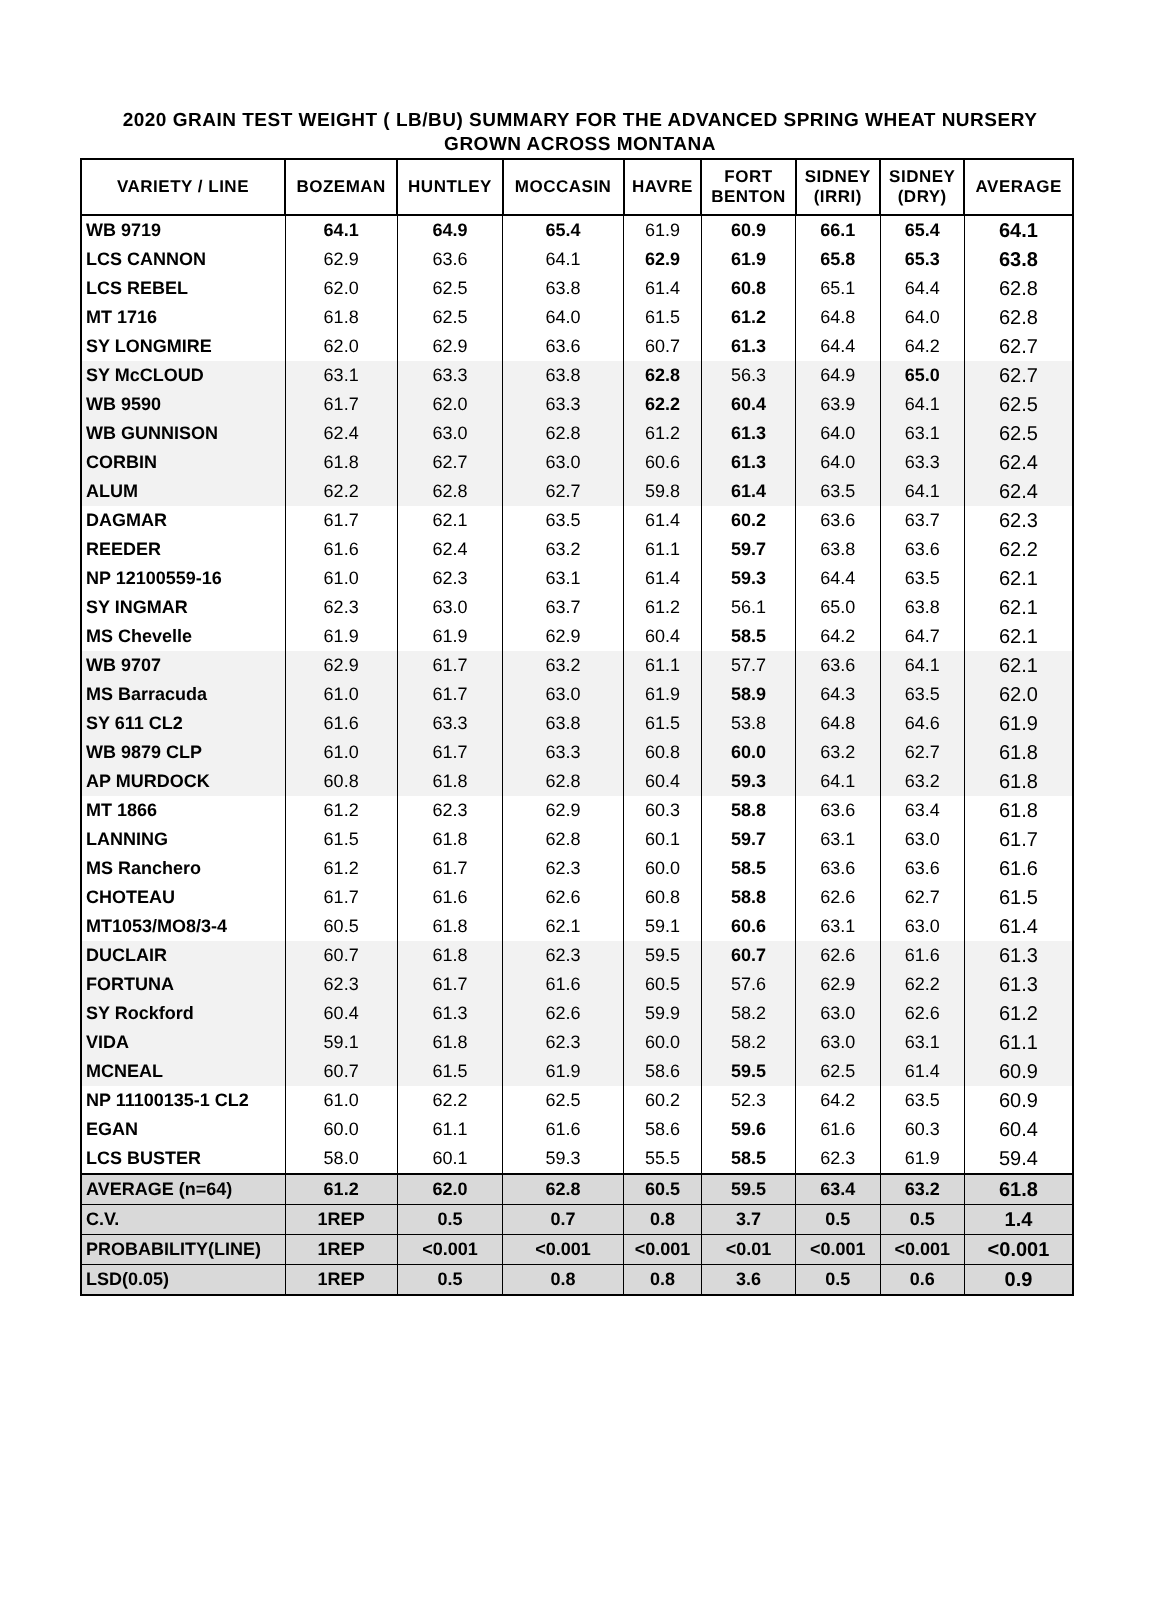2020 GRAIN TEST WEIGHT ( LB/BU) SUMMARY FOR THE ADVANCED SPRING WHEAT NURSERY
GROWN ACROSS MONTANA
| VARIETY / LINE | BOZEMAN | HUNTLEY | MOCCASIN | HAVRE | FORT BENTON | SIDNEY (IRRI) | SIDNEY (DRY) | AVERAGE |
| --- | --- | --- | --- | --- | --- | --- | --- | --- |
| WB 9719 | 64.1 | 64.9 | 65.4 | 61.9 | 60.9 | 66.1 | 65.4 | 64.1 |
| LCS CANNON | 62.9 | 63.6 | 64.1 | 62.9 | 61.9 | 65.8 | 65.3 | 63.8 |
| LCS REBEL | 62.0 | 62.5 | 63.8 | 61.4 | 60.8 | 65.1 | 64.4 | 62.8 |
| MT 1716 | 61.8 | 62.5 | 64.0 | 61.5 | 61.2 | 64.8 | 64.0 | 62.8 |
| SY LONGMIRE | 62.0 | 62.9 | 63.6 | 60.7 | 61.3 | 64.4 | 64.2 | 62.7 |
| SY McCLOUD | 63.1 | 63.3 | 63.8 | 62.8 | 56.3 | 64.9 | 65.0 | 62.7 |
| WB 9590 | 61.7 | 62.0 | 63.3 | 62.2 | 60.4 | 63.9 | 64.1 | 62.5 |
| WB GUNNISON | 62.4 | 63.0 | 62.8 | 61.2 | 61.3 | 64.0 | 63.1 | 62.5 |
| CORBIN | 61.8 | 62.7 | 63.0 | 60.6 | 61.3 | 64.0 | 63.3 | 62.4 |
| ALUM | 62.2 | 62.8 | 62.7 | 59.8 | 61.4 | 63.5 | 64.1 | 62.4 |
| DAGMAR | 61.7 | 62.1 | 63.5 | 61.4 | 60.2 | 63.6 | 63.7 | 62.3 |
| REEDER | 61.6 | 62.4 | 63.2 | 61.1 | 59.7 | 63.8 | 63.6 | 62.2 |
| NP 12100559-16 | 61.0 | 62.3 | 63.1 | 61.4 | 59.3 | 64.4 | 63.5 | 62.1 |
| SY INGMAR | 62.3 | 63.0 | 63.7 | 61.2 | 56.1 | 65.0 | 63.8 | 62.1 |
| MS Chevelle | 61.9 | 61.9 | 62.9 | 60.4 | 58.5 | 64.2 | 64.7 | 62.1 |
| WB 9707 | 62.9 | 61.7 | 63.2 | 61.1 | 57.7 | 63.6 | 64.1 | 62.1 |
| MS Barracuda | 61.0 | 61.7 | 63.0 | 61.9 | 58.9 | 64.3 | 63.5 | 62.0 |
| SY 611 CL2 | 61.6 | 63.3 | 63.8 | 61.5 | 53.8 | 64.8 | 64.6 | 61.9 |
| WB 9879 CLP | 61.0 | 61.7 | 63.3 | 60.8 | 60.0 | 63.2 | 62.7 | 61.8 |
| AP MURDOCK | 60.8 | 61.8 | 62.8 | 60.4 | 59.3 | 64.1 | 63.2 | 61.8 |
| MT 1866 | 61.2 | 62.3 | 62.9 | 60.3 | 58.8 | 63.6 | 63.4 | 61.8 |
| LANNING | 61.5 | 61.8 | 62.8 | 60.1 | 59.7 | 63.1 | 63.0 | 61.7 |
| MS Ranchero | 61.2 | 61.7 | 62.3 | 60.0 | 58.5 | 63.6 | 63.6 | 61.6 |
| CHOTEAU | 61.7 | 61.6 | 62.6 | 60.8 | 58.8 | 62.6 | 62.7 | 61.5 |
| MT1053/MO8/3-4 | 60.5 | 61.8 | 62.1 | 59.1 | 60.6 | 63.1 | 63.0 | 61.4 |
| DUCLAIR | 60.7 | 61.8 | 62.3 | 59.5 | 60.7 | 62.6 | 61.6 | 61.3 |
| FORTUNA | 62.3 | 61.7 | 61.6 | 60.5 | 57.6 | 62.9 | 62.2 | 61.3 |
| SY Rockford | 60.4 | 61.3 | 62.6 | 59.9 | 58.2 | 63.0 | 62.6 | 61.2 |
| VIDA | 59.1 | 61.8 | 62.3 | 60.0 | 58.2 | 63.0 | 63.1 | 61.1 |
| MCNEAL | 60.7 | 61.5 | 61.9 | 58.6 | 59.5 | 62.5 | 61.4 | 60.9 |
| NP 11100135-1 CL2 | 61.0 | 62.2 | 62.5 | 60.2 | 52.3 | 64.2 | 63.5 | 60.9 |
| EGAN | 60.0 | 61.1 | 61.6 | 58.6 | 59.6 | 61.6 | 60.3 | 60.4 |
| LCS BUSTER | 58.0 | 60.1 | 59.3 | 55.5 | 58.5 | 62.3 | 61.9 | 59.4 |
| AVERAGE (n=64) | 61.2 | 62.0 | 62.8 | 60.5 | 59.5 | 63.4 | 63.2 | 61.8 |
| C.V. | 1REP | 0.5 | 0.7 | 0.8 | 3.7 | 0.5 | 0.5 | 1.4 |
| PROBABILITY(LINE) | 1REP | <0.001 | <0.001 | <0.001 | <0.01 | <0.001 | <0.001 | <0.001 |
| LSD(0.05) | 1REP | 0.5 | 0.8 | 0.8 | 3.6 | 0.5 | 0.6 | 0.9 |